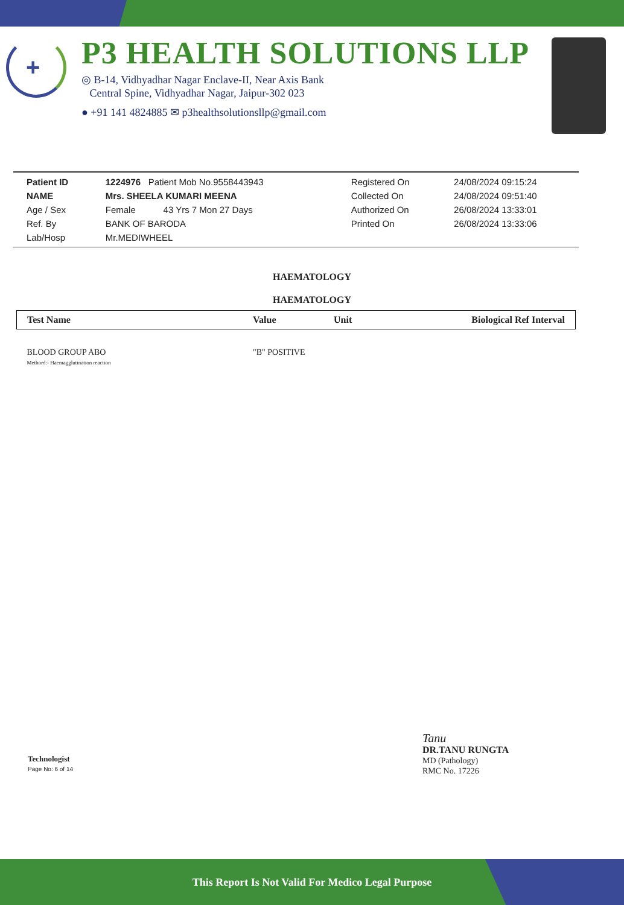+
P3 HEALTH SOLUTIONS LLP
◎ B-14, Vidhyadhar Nagar Enclave-II, Near Axis Bank
Central Spine, Vidhyadhar Nagar, Jaipur-302 023
● +91 141 4824885 ✉ p3healthsolutionsllp@gmail.com
| Patient ID | 1224976 Patient Mob No.9558443943 | Registered On | 24/08/2024 09:15:24 |
| NAME | Mrs. SHEELA KUMARI MEENA | Collected On | 24/08/2024 09:51:40 |
| Age / Sex | Female 43 Yrs 7 Mon 27 Days | Authorized On | 26/08/2024 13:33:01 |
| Ref. By | BANK OF BARODA | Printed On | 26/08/2024 13:33:06 |
| Lab/Hosp | Mr.MEDIWHEEL | | |
HAEMATOLOGY
HAEMATOLOGY
| Test Name | Value | Unit | Biological Ref Interval |
| --- | --- | --- | --- |
| BLOOD GROUP ABO Methord:- Haemagglutination reaction | "B" POSITIVE | | |
Technologist
Page No: 6 of 14
Tanu
DR.TANU RUNGTA
MD (Pathology)
RMC No. 17226
This Report Is Not Valid For Medico Legal Purpose